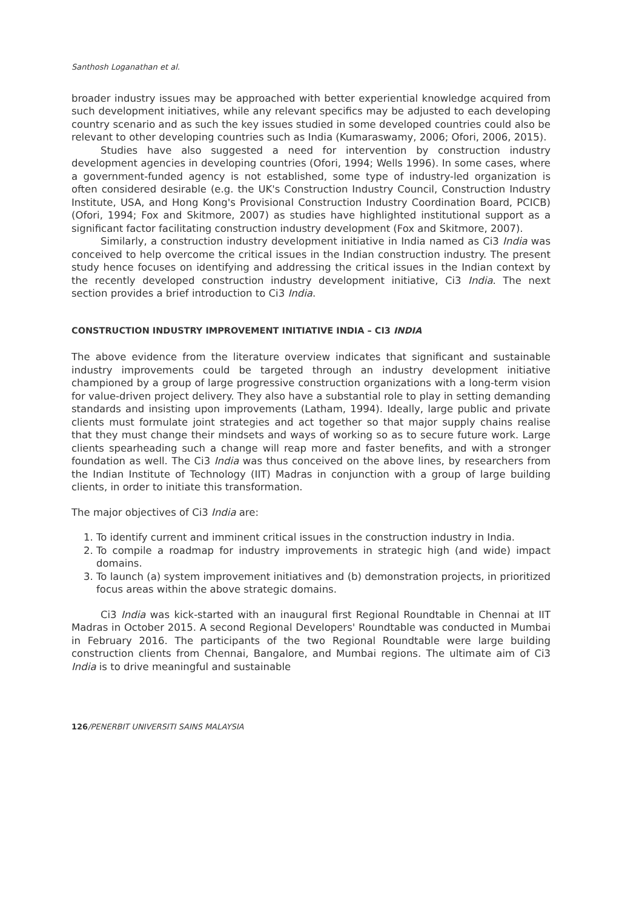Santhosh Loganathan et al.
broader industry issues may be approached with better experiential knowledge acquired from such development initiatives, while any relevant specifics may be adjusted to each developing country scenario and as such the key issues studied in some developed countries could also be relevant to other developing countries such as India (Kumaraswamy, 2006; Ofori, 2006, 2015).
Studies have also suggested a need for intervention by construction industry development agencies in developing countries (Ofori, 1994; Wells 1996). In some cases, where a government-funded agency is not established, some type of industry-led organization is often considered desirable (e.g. the UK's Construction Industry Council, Construction Industry Institute, USA, and Hong Kong's Provisional Construction Industry Coordination Board, PCICB) (Ofori, 1994; Fox and Skitmore, 2007) as studies have highlighted institutional support as a significant factor facilitating construction industry development (Fox and Skitmore, 2007).
Similarly, a construction industry development initiative in India named as Ci3 India was conceived to help overcome the critical issues in the Indian construction industry. The present study hence focuses on identifying and addressing the critical issues in the Indian context by the recently developed construction industry development initiative, Ci3 India. The next section provides a brief introduction to Ci3 India.
CONSTRUCTION INDUSTRY IMPROVEMENT INITIATIVE INDIA – CI3 INDIA
The above evidence from the literature overview indicates that significant and sustainable industry improvements could be targeted through an industry development initiative championed by a group of large progressive construction organizations with a long-term vision for value-driven project delivery. They also have a substantial role to play in setting demanding standards and insisting upon improvements (Latham, 1994). Ideally, large public and private clients must formulate joint strategies and act together so that major supply chains realise that they must change their mindsets and ways of working so as to secure future work. Large clients spearheading such a change will reap more and faster benefits, and with a stronger foundation as well. The Ci3 India was thus conceived on the above lines, by researchers from the Indian Institute of Technology (IIT) Madras in conjunction with a group of large building clients, in order to initiate this transformation.
The major objectives of Ci3 India are:
1. To identify current and imminent critical issues in the construction industry in India.
2. To compile a roadmap for industry improvements in strategic high (and wide) impact domains.
3. To launch (a) system improvement initiatives and (b) demonstration projects, in prioritized focus areas within the above strategic domains.
Ci3 India was kick-started with an inaugural first Regional Roundtable in Chennai at IIT Madras in October 2015. A second Regional Developers' Roundtable was conducted in Mumbai in February 2016. The participants of the two Regional Roundtable were large building construction clients from Chennai, Bangalore, and Mumbai regions. The ultimate aim of Ci3 India is to drive meaningful and sustainable
126/PENERBIT UNIVERSITI SAINS MALAYSIA